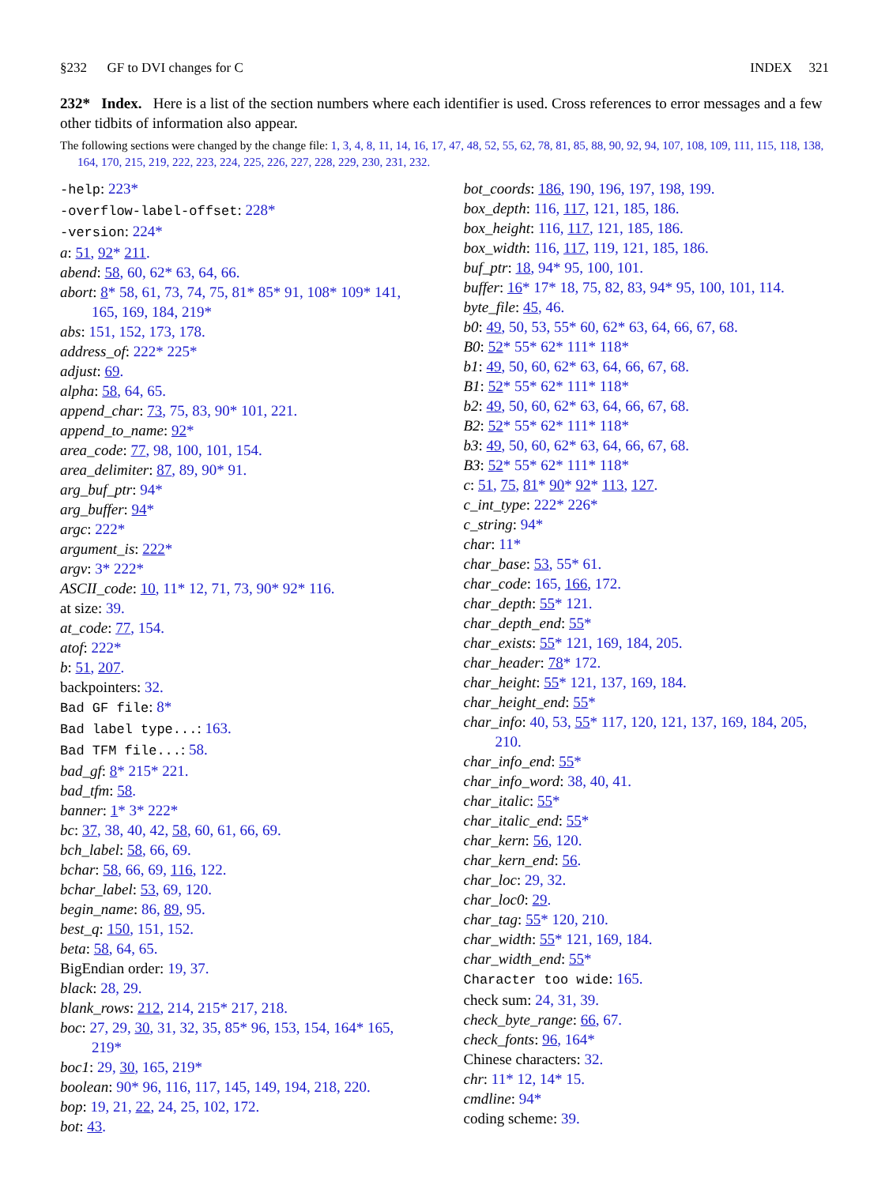§232 GF to DVI changes for C INDEX 321
232* Index. Here is a list of the section numbers where each identifier is used. Cross references to error messages and a few other tidbits of information also appear.
The following sections were changed by the change file: 1, 3, 4, 8, 11, 14, 16, 17, 47, 48, 52, 55, 62, 78, 81, 85, 88, 90, 92, 94, 107, 108, 109, 111, 115, 118, 138, 164, 170, 215, 219, 222, 223, 224, 225, 226, 227, 228, 229, 230, 231, 232.
-help: 223*
-overflow-label-offset: 228*
-version: 224*
a: 51, 92* 211.
abend: 58, 60, 62* 63, 64, 66.
abort: 8* 58, 61, 73, 74, 75, 81* 85* 91, 108* 109* 141, 165, 169, 184, 219*
abs: 151, 152, 173, 178.
address_of: 222* 225*
adjust: 69.
alpha: 58, 64, 65.
append_char: 73, 75, 83, 90* 101, 221.
append_to_name: 92*
area_code: 77, 98, 100, 101, 154.
area_delimiter: 87, 89, 90* 91.
arg_buf_ptr: 94*
arg_buffer: 94*
argc: 222*
argument_is: 222*
argv: 3* 222*
ASCII_code: 10, 11* 12, 71, 73, 90* 92* 116.
at size: 39.
at_code: 77, 154.
atof: 222*
b: 51, 207.
backpointers: 32.
Bad GF file: 8*
Bad label type...: 163.
Bad TFM file...: 58.
bad_gf: 8* 215* 221.
bad_tfm: 58.
banner: 1* 3* 222*
bc: 37, 38, 40, 42, 58, 60, 61, 66, 69.
bch_label: 58, 66, 69.
bchar: 58, 66, 69, 116, 122.
bchar_label: 53, 69, 120.
begin_name: 86, 89, 95.
best_q: 150, 151, 152.
beta: 58, 64, 65.
BigEndian order: 19, 37.
black: 28, 29.
blank_rows: 212, 214, 215* 217, 218.
boc: 27, 29, 30, 31, 32, 35, 85* 96, 153, 154, 164* 165, 219*
boc1: 29, 30, 165, 219*
boolean: 90* 96, 116, 117, 145, 149, 194, 218, 220.
bop: 19, 21, 22, 24, 25, 102, 172.
bot: 43.
bot_coords: 186, 190, 196, 197, 198, 199.
box_depth: 116, 117, 121, 185, 186.
box_height: 116, 117, 121, 185, 186.
box_width: 116, 117, 119, 121, 185, 186.
buf_ptr: 18, 94* 95, 100, 101.
buffer: 16* 17* 18, 75, 82, 83, 94* 95, 100, 101, 114.
byte_file: 45, 46.
b0: 49, 50, 53, 55* 60, 62* 63, 64, 66, 67, 68.
B0: 52* 55* 62* 111* 118*
b1: 49, 50, 60, 62* 63, 64, 66, 67, 68.
B1: 52* 55* 62* 111* 118*
b2: 49, 50, 60, 62* 63, 64, 66, 67, 68.
B2: 52* 55* 62* 111* 118*
b3: 49, 50, 60, 62* 63, 64, 66, 67, 68.
B3: 52* 55* 62* 111* 118*
c: 51, 75, 81* 90* 92* 113, 127.
c_int_type: 222* 226*
c_string: 94*
char: 11*
char_base: 53, 55* 61.
char_code: 165, 166, 172.
char_depth: 55* 121.
char_depth_end: 55*
char_exists: 55* 121, 169, 184, 205.
char_header: 78* 172.
char_height: 55* 121, 137, 169, 184.
char_height_end: 55*
char_info: 40, 53, 55* 117, 120, 121, 137, 169, 184, 205, 210.
char_info_end: 55*
char_info_word: 38, 40, 41.
char_italic: 55*
char_italic_end: 55*
char_kern: 56, 120.
char_kern_end: 56.
char_loc: 29, 32.
char_loc0: 29.
char_tag: 55* 120, 210.
char_width: 55* 121, 169, 184.
char_width_end: 55*
Character too wide: 165.
check sum: 24, 31, 39.
check_byte_range: 66, 67.
check_fonts: 96, 164*
Chinese characters: 32.
chr: 11* 12, 14* 15.
cmdline: 94*
coding scheme: 39.